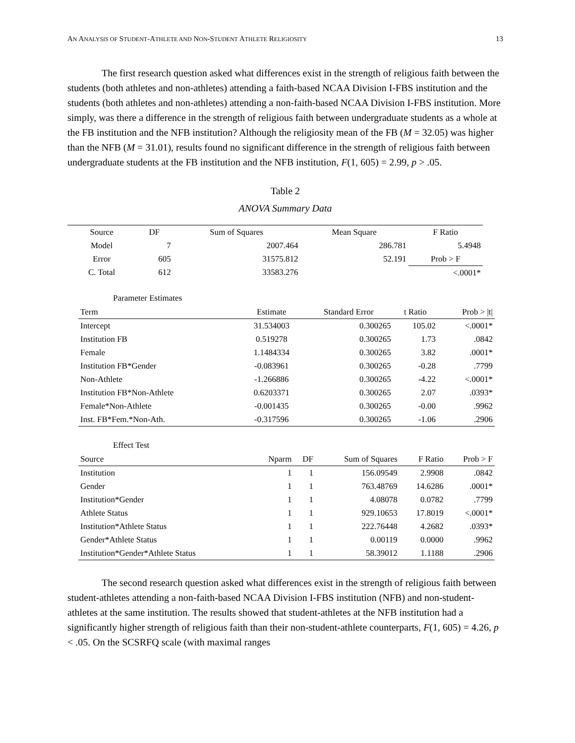AN ANALYSIS OF STUDENT-ATHLETE AND NON-STUDENT ATHLETE RELIGIOSITY 13
The first research question asked what differences exist in the strength of religious faith between the students (both athletes and non-athletes) attending a faith-based NCAA Division I-FBS institution and the students (both athletes and non-athletes) attending a non-faith-based NCAA Division I-FBS institution. More simply, was there a difference in the strength of religious faith between undergraduate students as a whole at the FB institution and the NFB institution? Although the religiosity mean of the FB (M = 32.05) was higher than the NFB (M = 31.01), results found no significant difference in the strength of religious faith between undergraduate students at the FB institution and the NFB institution, F(1, 605) = 2.99, p > .05.
Table 2
ANOVA Summary Data
| Source | DF | Sum of Squares | Mean Square | F Ratio |
| --- | --- | --- | --- | --- |
| Model | 7 | 2007.464 | 286.781 | 5.4948 |
| Error | 605 | 31575.812 | 52.191 | Prob > F |
| C. Total | 612 | 33583.276 | | <.0001* |
Parameter Estimates
| Term | Estimate | Standard Error | t Ratio | Prob > /t/ |
| --- | --- | --- | --- | --- |
| Intercept | 31.534003 | 0.300265 | 105.02 | <.0001* |
| Institution FB | 0.519278 | 0.300265 | 1.73 | .0842 |
| Female | 1.1484334 | 0.300265 | 3.82 | .0001* |
| Institution FB*Gender | -0.083961 | 0.300265 | -0.28 | .7799 |
| Non-Athlete | -1.266886 | 0.300265 | -4.22 | <.0001* |
| Institution FB*Non-Athlete | 0.6203371 | 0.300265 | 2.07 | .0393* |
| Female*Non-Athlete | -0.001435 | 0.300265 | -0.00 | .9962 |
| Inst. FB*Fem.*Non-Ath. | -0.317596 | 0.300265 | -1.06 | .2906 |
Effect Test
| Source | Nparm | DF | Sum of Squares | F Ratio | Prob > F |
| --- | --- | --- | --- | --- | --- |
| Institution | 1 | 1 | 156.09549 | 2.9908 | .0842 |
| Gender | 1 | 1 | 763.48769 | 14.6286 | .0001* |
| Institution*Gender | 1 | 1 | 4.08078 | 0.0782 | .7799 |
| Athlete Status | 1 | 1 | 929.10653 | 17.8019 | <.0001* |
| Institution*Athlete Status | 1 | 1 | 222.76448 | 4.2682 | .0393* |
| Gender*Athlete Status | 1 | 1 | 0.00119 | 0.0000 | .9962 |
| Institution*Gender*Athlete Status | 1 | 1 | 58.39012 | 1.1188 | .2906 |
The second research question asked what differences exist in the strength of religious faith between student-athletes attending a non-faith-based NCAA Division I-FBS institution (NFB) and non-student-athletes at the same institution. The results showed that student-athletes at the NFB institution had a significantly higher strength of religious faith than their non-student-athlete counterparts, F(1, 605) = 4.26, p < .05. On the SCSRFQ scale (with maximal ranges